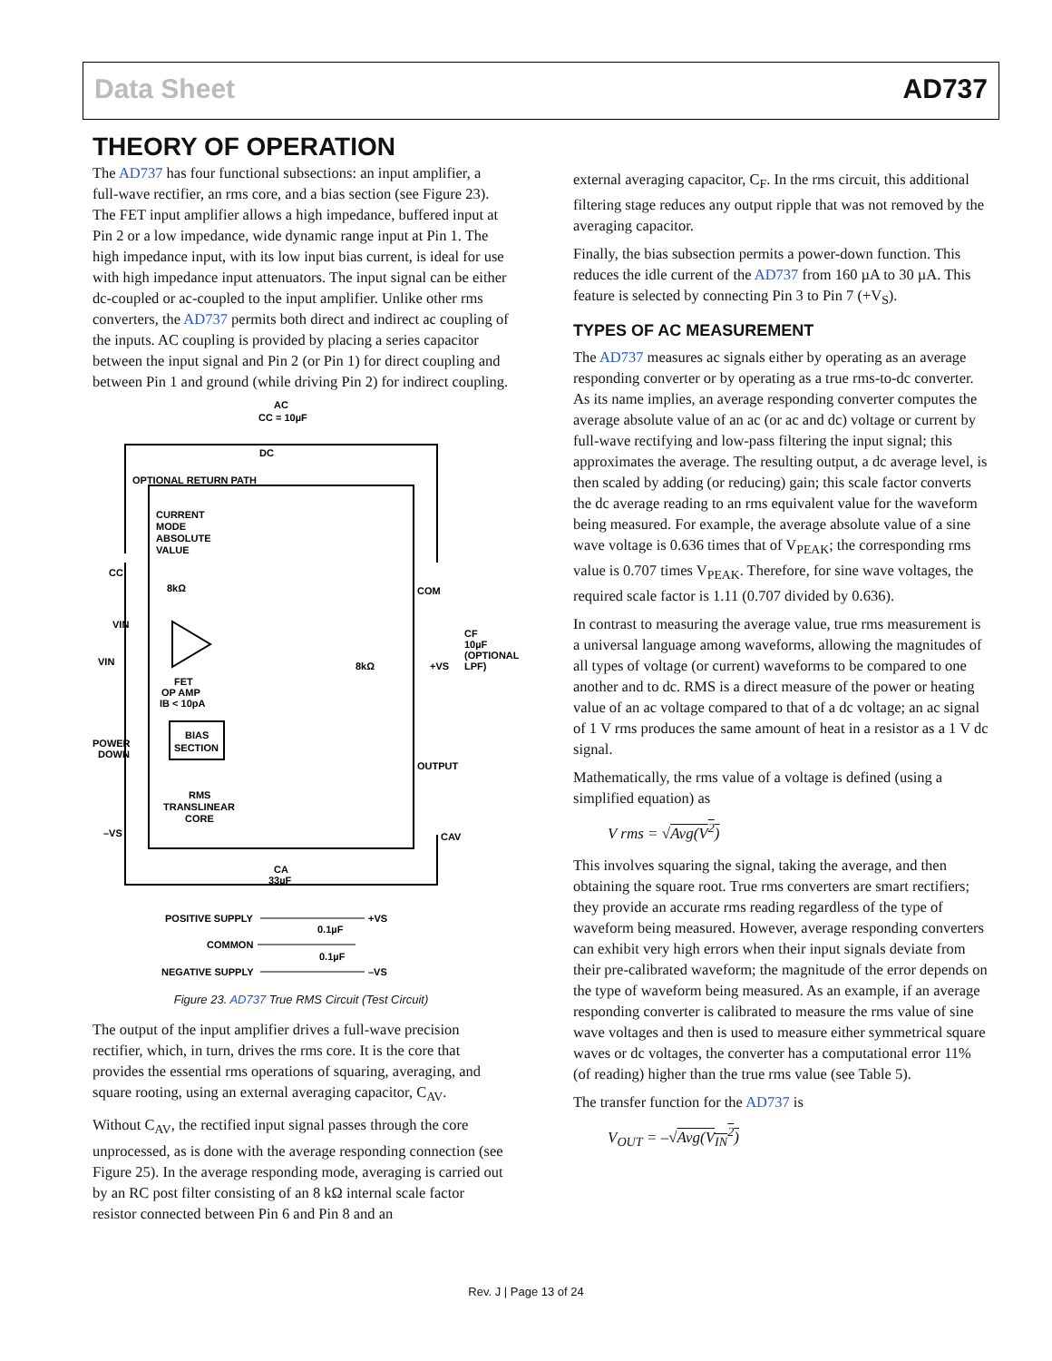Data Sheet AD737
THEORY OF OPERATION
The AD737 has four functional subsections: an input amplifier, a full-wave rectifier, an rms core, and a bias section (see Figure 23). The FET input amplifier allows a high impedance, buffered input at Pin 2 or a low impedance, wide dynamic range input at Pin 1. The high impedance input, with its low input bias current, is ideal for use with high impedance input attenuators. The input signal can be either dc-coupled or ac-coupled to the input amplifier. Unlike other rms converters, the AD737 permits both direct and indirect ac coupling of the inputs. AC coupling is provided by placing a series capacitor between the input signal and Pin 2 (or Pin 1) for direct coupling and between Pin 1 and ground (while driving Pin 2) for indirect coupling.
AC
CC = 10µF
DC
OPTIONAL RETURN PATH
CURRENT
MODE
ABSOLUTE
VALUE
CC
8kΩ
VIN
VIN
FET
OP AMP
IB < 10pA
POWER
DOWN
BIAS
SECTION
RMS
TRANSLINEAR
CORE
–VS
8kΩ
COM
+VS
CF
10µF
(OPTIONAL
LPF)
OUTPUT
CAV
CA
33µF
POSITIVE SUPPLY
+VS
0.1µF
COMMON
0.1µF
NEGATIVE SUPPLY
–VS
Figure 23. AD737 True RMS Circuit (Test Circuit)
The output of the input amplifier drives a full-wave precision rectifier, which, in turn, drives the rms core. It is the core that provides the essential rms operations of squaring, averaging, and square rooting, using an external averaging capacitor, C<sub>AV</sub>.
Without C<sub>AV</sub>, the rectified input signal passes through the core unprocessed, as is done with the average responding connection (see Figure 25). In the average responding mode, averaging is carried out by an RC post filter consisting of an 8 kΩ internal scale factor resistor connected between Pin 6 and Pin 8 and an
external averaging capacitor, C<sub>F</sub>. In the rms circuit, this additional filtering stage reduces any output ripple that was not removed by the averaging capacitor.
Finally, the bias subsection permits a power-down function. This reduces the idle current of the AD737 from 160 µA to 30 µA. This feature is selected by connecting Pin 3 to Pin 7 (+V<sub>S</sub>).
TYPES OF AC MEASUREMENT
The AD737 measures ac signals either by operating as an average responding converter or by operating as a true rms-to-dc converter. As its name implies, an average responding converter computes the average absolute value of an ac (or ac and dc) voltage or current by full-wave rectifying and low-pass filtering the input signal; this approximates the average. The resulting output, a dc average level, is then scaled by adding (or reducing) gain; this scale factor converts the dc average reading to an rms equivalent value for the waveform being measured. For example, the average absolute value of a sine wave voltage is 0.636 times that of V<sub>PEAK</sub>; the corresponding rms value is 0.707 times V<sub>PEAK</sub>. Therefore, for sine wave voltages, the required scale factor is 1.11 (0.707 divided by 0.636).
In contrast to measuring the average value, true rms measurement is a universal language among waveforms, allowing the magnitudes of all types of voltage (or current) waveforms to be compared to one another and to dc. RMS is a direct measure of the power or heating value of an ac voltage compared to that of a dc voltage; an ac signal of 1 V rms produces the same amount of heat in a resistor as a 1 V dc signal.
Mathematically, the rms value of a voltage is defined (using a simplified equation) as
V rms = √Avg(V<sup>2</sup>)
This involves squaring the signal, taking the average, and then obtaining the square root. True rms converters are smart rectifiers; they provide an accurate rms reading regardless of the type of waveform being measured. However, average responding converters can exhibit very high errors when their input signals deviate from their pre-calibrated waveform; the magnitude of the error depends on the type of waveform being measured. As an example, if an average responding converter is calibrated to measure the rms value of sine wave voltages and then is used to measure either symmetrical square waves or dc voltages, the converter has a computational error 11% (of reading) higher than the true rms value (see Table 5).
The transfer function for the AD737 is
V<sub>OUT</sub> = –√Avg(V<sub>IN</sub><sup>2</sup>)
Rev. J | Page 13 of 24